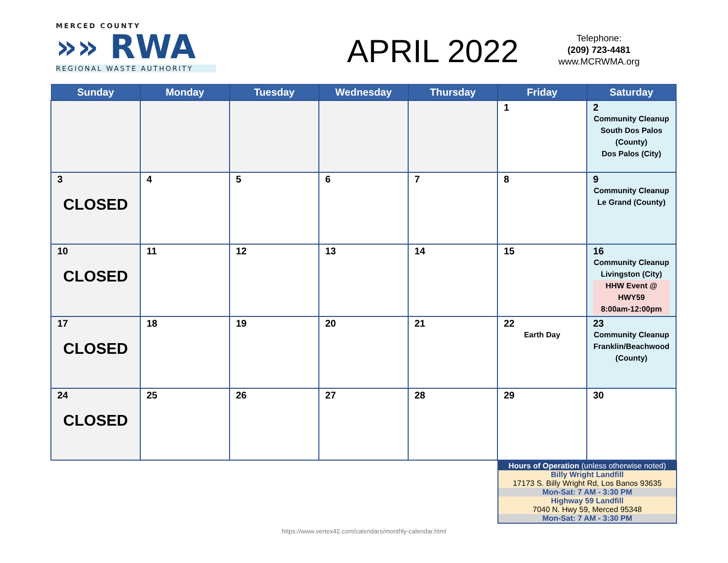MERCED COUNTY
»» RWA
REGIONAL WASTE AUTHORITY
APRIL 2022
Telephone:
(209) 723-4481
www.MCRWMA.org
| Sunday | Monday | Tuesday | Wednesday | Thursday | Friday | Saturday |
| --- | --- | --- | --- | --- | --- | --- |
| | | | | | 1 | 2 Community Cleanup South Dos Palos (County) Dos Palos (City) |
| 3 CLOSED | 4 | 5 | 6 | 7 | 8 | 9 Community Cleanup Le Grand (County) |
| 10 CLOSED | 11 | 12 | 13 | 14 | 15 | 16 Community Cleanup Livingston (City) HHW Event @ HWY59 8:00am-12:00pm |
| 17 CLOSED | 18 | 19 | 20 | 21 | 22 Earth Day | 23 Community Cleanup Franklin/Beachwood (County) |
| 24 CLOSED | 25 | 26 | 27 | 28 | 29 | 30 |
| Hours of Operation (unless otherwise noted) |
| Billy Wright Landfill |
| 17173 S. Billy Wright Rd, Los Banos 93635 |
| Mon-Sat: 7 AM - 3:30 PM |
| Highway 59 Landfill |
| 7040 N. Hwy 59, Merced 95348 |
| Mon-Sat: 7 AM - 3:30 PM |
https://www.vertex42.com/calendars/monthly-calendar.html